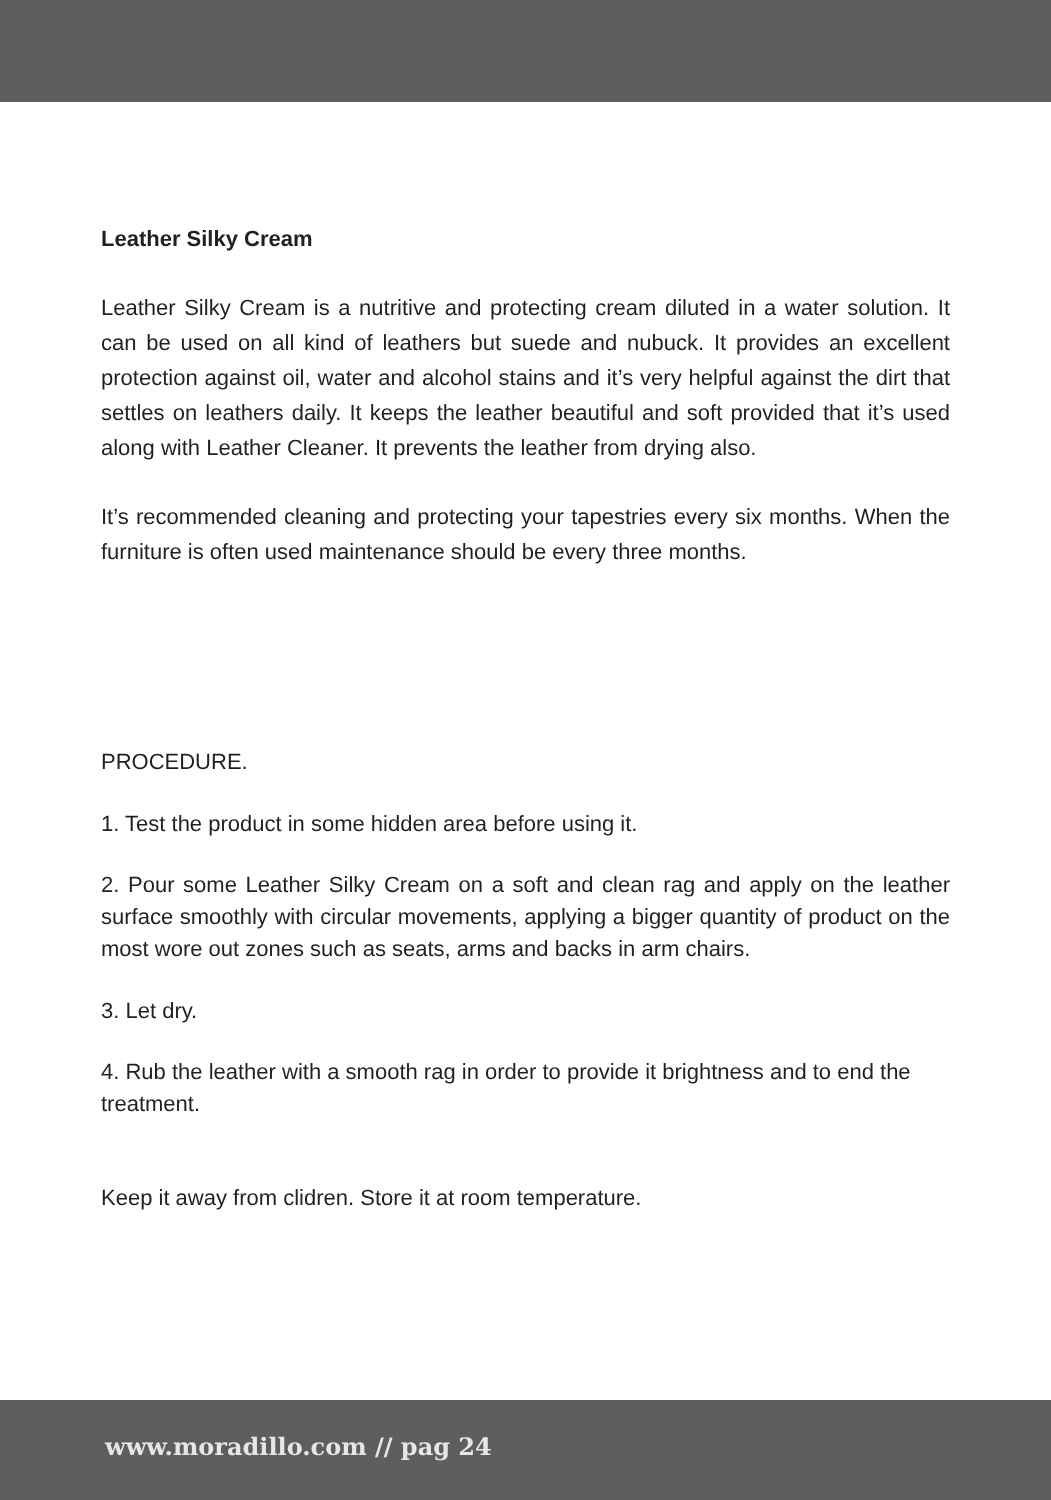Leather Silky Cream
Leather Silky Cream is a nutritive and protecting cream diluted in a water solution. It can be used on all kind of leathers but suede and nubuck. It provides an excellent protection against oil, water and alcohol stains and it’s very helpful against the dirt that settles on leathers daily. It keeps the leather beautiful and soft provided that it’s used along with Leather Cleaner. It prevents the leather from drying also.
It’s recommended cleaning and protecting your tapestries every six months. When the furniture is often used maintenance should be every three months.
PROCEDURE.
1. Test the product in some hidden area before using it.
2. Pour some Leather Silky Cream on a soft and clean rag and apply on the leather surface smoothly with circular movements, applying a bigger quantity of product on the most wore out zones such as seats, arms and backs in arm chairs.
3. Let dry.
4. Rub the leather with a smooth rag in order to provide it brightness and to end the treatment.
Keep it away from clidren. Store it at room temperature.
www.moradillo.com // pag 24